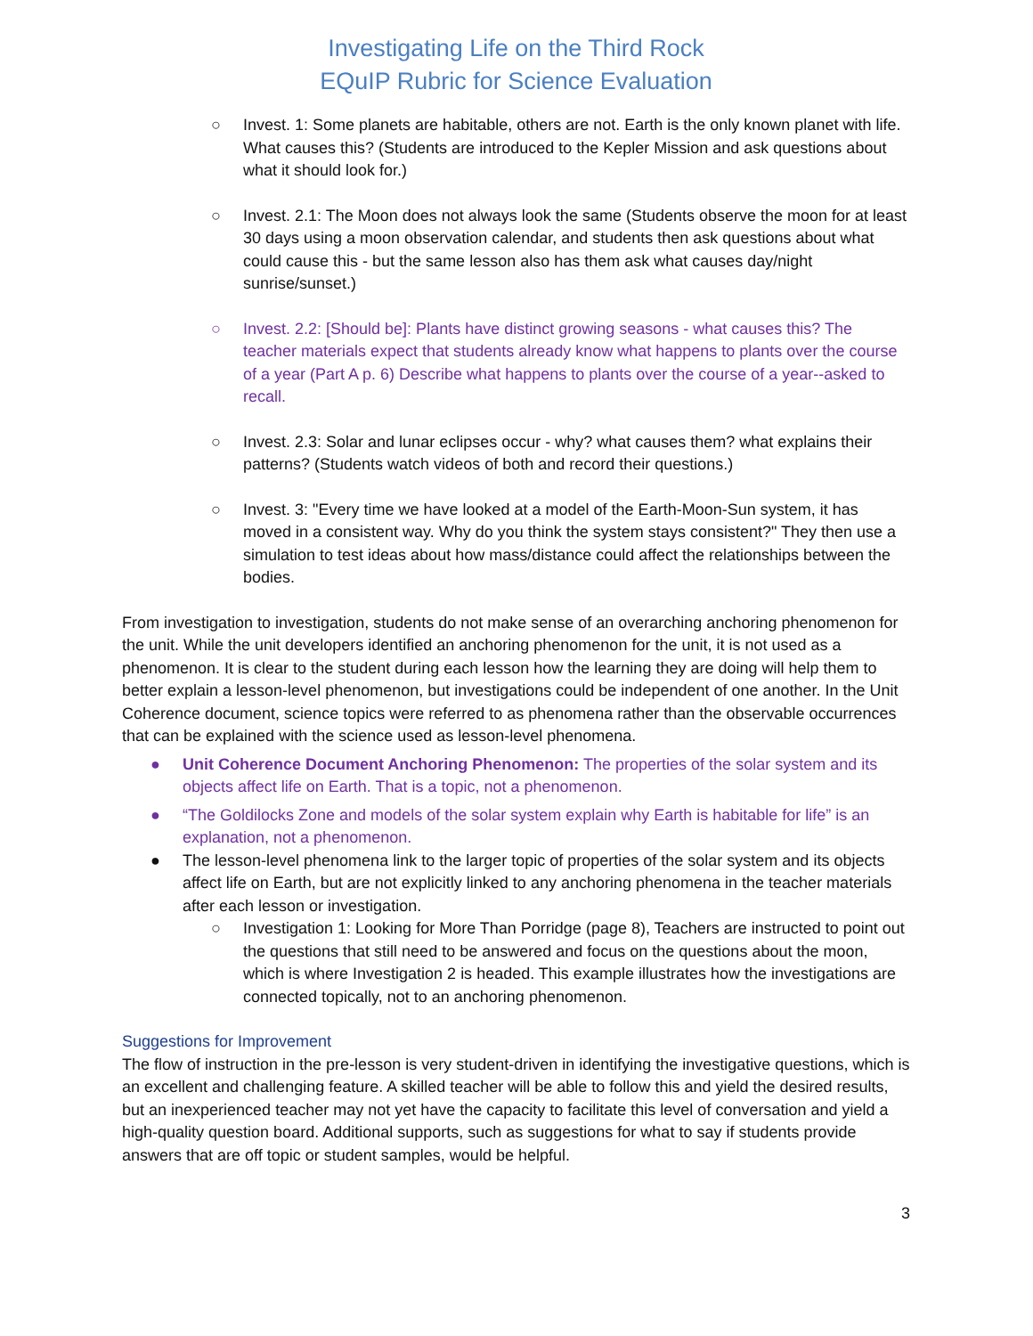Investigating Life on the Third Rock
EQuIP Rubric for Science Evaluation
○ Invest. 1: Some planets are habitable, others are not. Earth is the only known planet with life. What causes this? (Students are introduced to the Kepler Mission and ask questions about what it should look for.)
○ Invest. 2.1: The Moon does not always look the same (Students observe the moon for at least 30 days using a moon observation calendar, and students then ask questions about what could cause this - but the same lesson also has them ask what causes day/night sunrise/sunset.)
○ Invest. 2.2: [Should be]: Plants have distinct growing seasons - what causes this? The teacher materials expect that students already know what happens to plants over the course of a year (Part A p. 6) Describe what happens to plants over the course of a year--asked to recall.
○ Invest. 2.3: Solar and lunar eclipses occur - why? what causes them? what explains their patterns? (Students watch videos of both and record their questions.)
○ Invest. 3: "Every time we have looked at a model of the Earth-Moon-Sun system, it has moved in a consistent way. Why do you think the system stays consistent?" They then use a simulation to test ideas about how mass/distance could affect the relationships between the bodies.
From investigation to investigation, students do not make sense of an overarching anchoring phenomenon for the unit. While the unit developers identified an anchoring phenomenon for the unit, it is not used as a phenomenon. It is clear to the student during each lesson how the learning they are doing will help them to better explain a lesson-level phenomenon, but investigations could be independent of one another. In the Unit Coherence document, science topics were referred to as phenomena rather than the observable occurrences that can be explained with the science used as lesson-level phenomena.
● Unit Coherence Document Anchoring Phenomenon: The properties of the solar system and its objects affect life on Earth. That is a topic, not a phenomenon.
● “The Goldilocks Zone and models of the solar system explain why Earth is habitable for life” is an explanation, not a phenomenon.
● The lesson-level phenomena link to the larger topic of properties of the solar system and its objects affect life on Earth, but are not explicitly linked to any anchoring phenomena in the teacher materials after each lesson or investigation.
○ Investigation 1: Looking for More Than Porridge (page 8), Teachers are instructed to point out the questions that still need to be answered and focus on the questions about the moon, which is where Investigation 2 is headed. This example illustrates how the investigations are connected topically, not to an anchoring phenomenon.
Suggestions for Improvement
The flow of instruction in the pre-lesson is very student-driven in identifying the investigative questions, which is an excellent and challenging feature. A skilled teacher will be able to follow this and yield the desired results, but an inexperienced teacher may not yet have the capacity to facilitate this level of conversation and yield a high-quality question board. Additional supports, such as suggestions for what to say if students provide answers that are off topic or student samples, would be helpful.
3